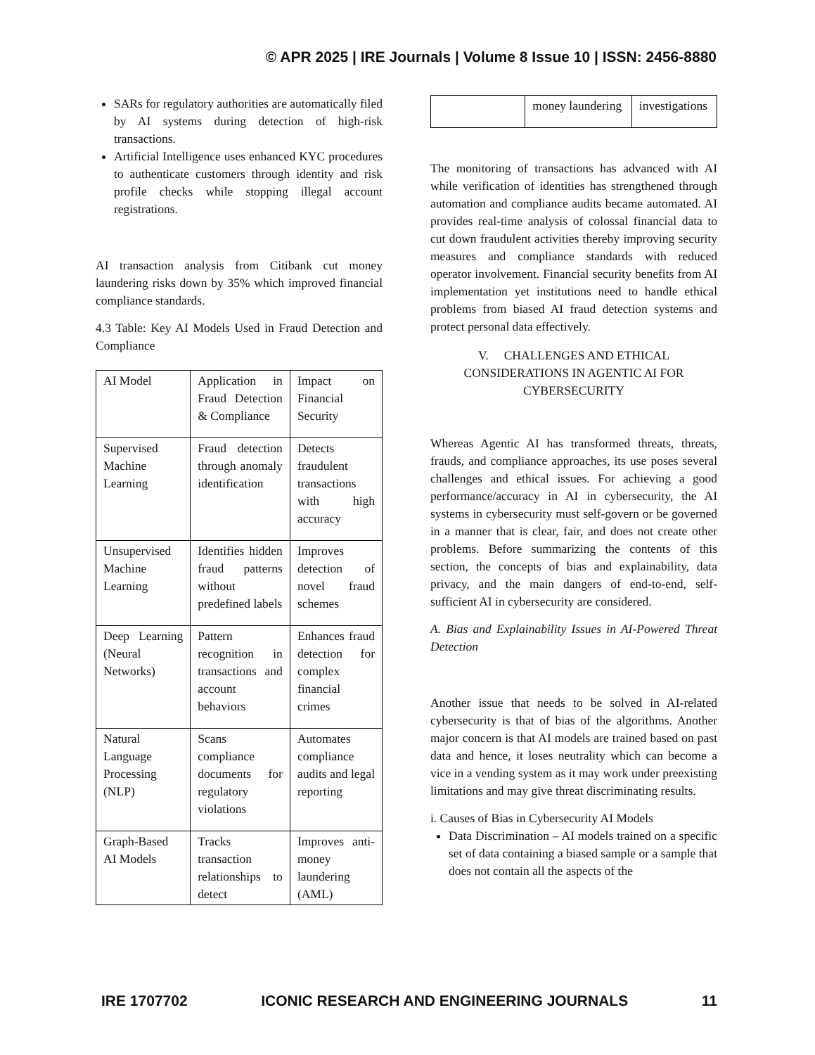© APR 2025 | IRE Journals | Volume 8 Issue 10 | ISSN: 2456-8880
SARs for regulatory authorities are automatically filed by AI systems during detection of high-risk transactions.
Artificial Intelligence uses enhanced KYC procedures to authenticate customers through identity and risk profile checks while stopping illegal account registrations.
AI transaction analysis from Citibank cut money laundering risks down by 35% which improved financial compliance standards.
4.3 Table: Key AI Models Used in Fraud Detection and Compliance
| AI Model | Application in Fraud Detection & Compliance | Impact on Financial Security |
| Supervised Machine Learning | Fraud detection through anomaly identification | Detects fraudulent transactions with high accuracy |
| Unsupervised Machine Learning | Identifies hidden fraud patterns without predefined labels | Improves detection of novel fraud schemes |
| Deep Learning (Neural Networks) | Pattern recognition in transactions and account behaviors | Enhances fraud detection for complex financial crimes |
| Natural Language Processing (NLP) | Scans compliance documents for regulatory violations | Automates compliance audits and legal reporting |
| Graph-Based AI Models | Tracks transaction relationships to detect | Improves anti-money laundering (AML) |
| | money laundering | investigations |
The monitoring of transactions has advanced with AI while verification of identities has strengthened through automation and compliance audits became automated. AI provides real-time analysis of colossal financial data to cut down fraudulent activities thereby improving security measures and compliance standards with reduced operator involvement. Financial security benefits from AI implementation yet institutions need to handle ethical problems from biased AI fraud detection systems and protect personal data effectively.
V. CHALLENGES AND ETHICAL CONSIDERATIONS IN AGENTIC AI FOR CYBERSECURITY
Whereas Agentic AI has transformed threats, threats, frauds, and compliance approaches, its use poses several challenges and ethical issues. For achieving a good performance/accuracy in AI in cybersecurity, the AI systems in cybersecurity must self-govern or be governed in a manner that is clear, fair, and does not create other problems. Before summarizing the contents of this section, the concepts of bias and explainability, data privacy, and the main dangers of end-to-end, self-sufficient AI in cybersecurity are considered.
A. Bias and Explainability Issues in AI-Powered Threat Detection
Another issue that needs to be solved in AI-related cybersecurity is that of bias of the algorithms. Another major concern is that AI models are trained based on past data and hence, it loses neutrality which can become a vice in a vending system as it may work under preexisting limitations and may give threat discriminating results.
i. Causes of Bias in Cybersecurity AI Models
Data Discrimination – AI models trained on a specific set of data containing a biased sample or a sample that does not contain all the aspects of the
IRE 1707702 ICONIC RESEARCH AND ENGINEERING JOURNALS 11